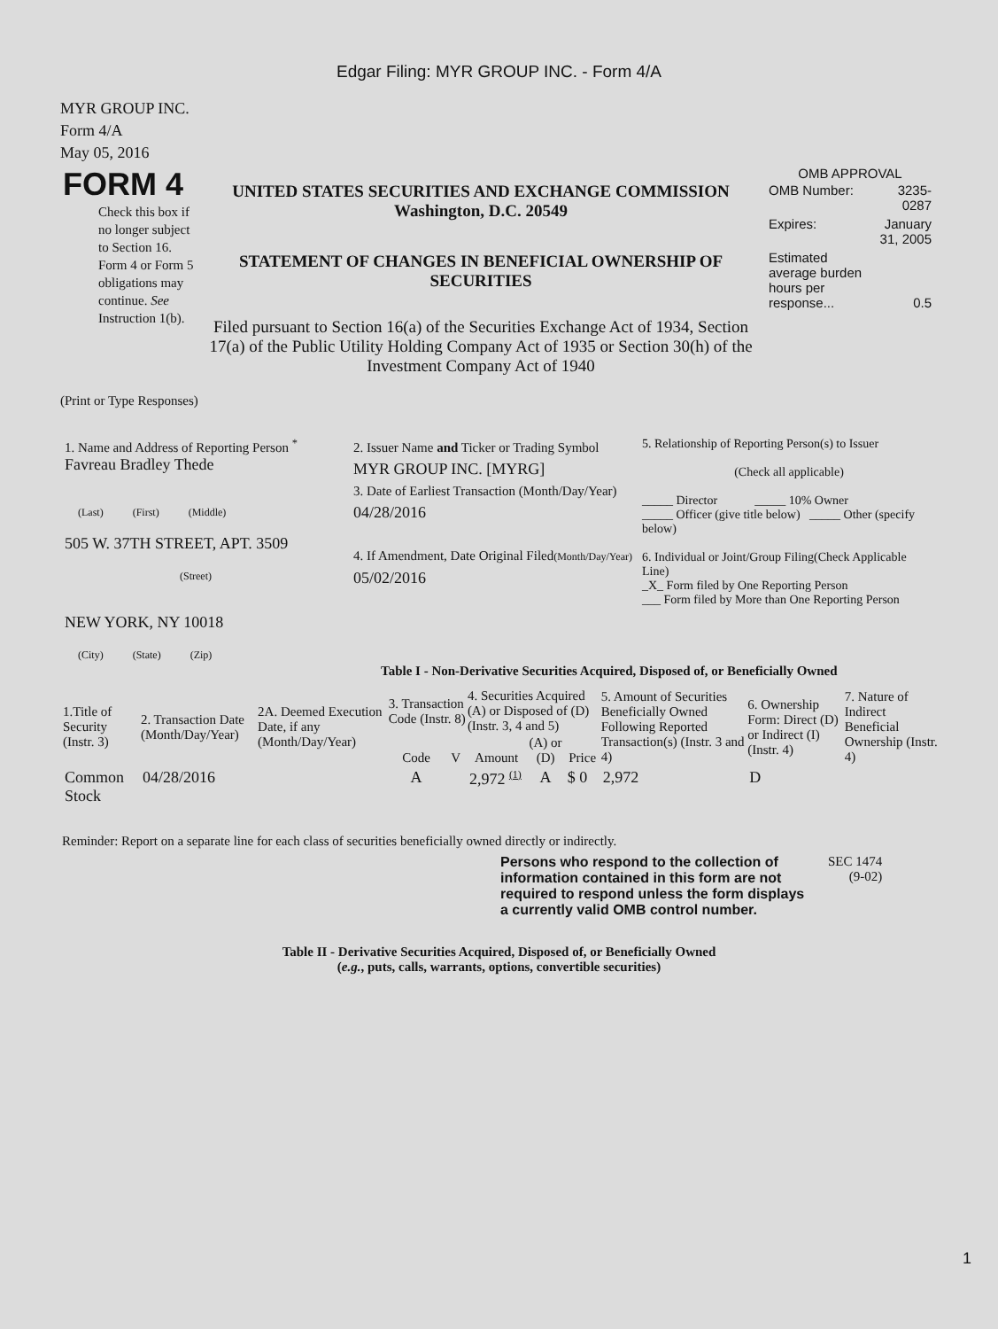Edgar Filing: MYR GROUP INC. - Form 4/A
MYR GROUP INC.
Form 4/A
May 05, 2016
| FORM 4 Check this box if no longer subject to Section 16. Form 4 or Form 5 obligations may continue. See Instruction 1(b). | UNITED STATES SECURITIES AND EXCHANGE COMMISSION Washington, D.C. 20549 STATEMENT OF CHANGES IN BENEFICIAL OWNERSHIP OF SECURITIES Filed pursuant to Section 16(a) of the Securities Exchange Act of 1934, Section 17(a) of the Public Utility Holding Company Act of 1935 or Section 30(h) of the Investment Company Act of 1940 | OMB APPROVAL / OMB Number: / 3235-0287 / / Expires: / January 31, 2005 / / Estimated average burden hours per response... / 0.5 / |
(Print or Type Responses)
| 1. Name and Address of Reporting Person <sup>*</sup> Favreau Bradley Thede (Last) (First) (Middle) 505 W. 37TH STREET, APT. 3509 (Street) NEW YORK, NY 10018 (City) (State) (Zip) | 2. Issuer Name and Ticker or Trading Symbol MYR GROUP INC. [MYRG] 3. Date of Earliest Transaction (Month/Day/Year) 04/28/2016 4. If Amendment, Date Original Filed (Month/Day/Year) 05/02/2016 | 5. Relationship of Reporting Person(s) to Issuer (Check all applicable) _____ Director _____ 10% Owner _____ Officer (give title below) _____ Other (specify below) 6. Individual or Joint/Group Filing(Check Applicable Line) _X_ Form filed by One Reporting Person ___ Form filed by More than One Reporting Person |
Table I - Non-Derivative Securities Acquired, Disposed of, or Beneficially Owned
| 1.Title of Security (Instr. 3) | 2. Transaction Date (Month/Day/Year) | 2A. Deemed Execution Date, if any (Month/Day/Year) | 3. Transaction Code (Instr. 8) | | 4. Securities Acquired (A) or Disposed of (D) (Instr. 3, 4 and 5) | | | 5. Amount of Securities Beneficially Owned Following Reported Transaction(s) (Instr. 3 and 4) | 6. Ownership Form: Direct (D) or Indirect (I) (Instr. 4) | 7. Nature of Indirect Beneficial Ownership (Instr. 4) |
| --- | --- | --- | --- | --- | --- | --- | --- | --- | --- | --- |
| | | | Code | V | Amount | (A) or (D) | Price | | | |
| Common Stock | 04/28/2016 | | A | | 2,972 <sup>(1)</sup> | A | $ 0 | 2,972 | D | |
Reminder: Report on a separate line for each class of securities beneficially owned directly or indirectly.
Persons who respond to the collection of information contained in this form are not required to respond unless the form displays a currently valid OMB control number.
SEC 1474
(9-02)
Table II - Derivative Securities Acquired, Disposed of, or Beneficially Owned
(e.g., puts, calls, warrants, options, convertible securities)
1